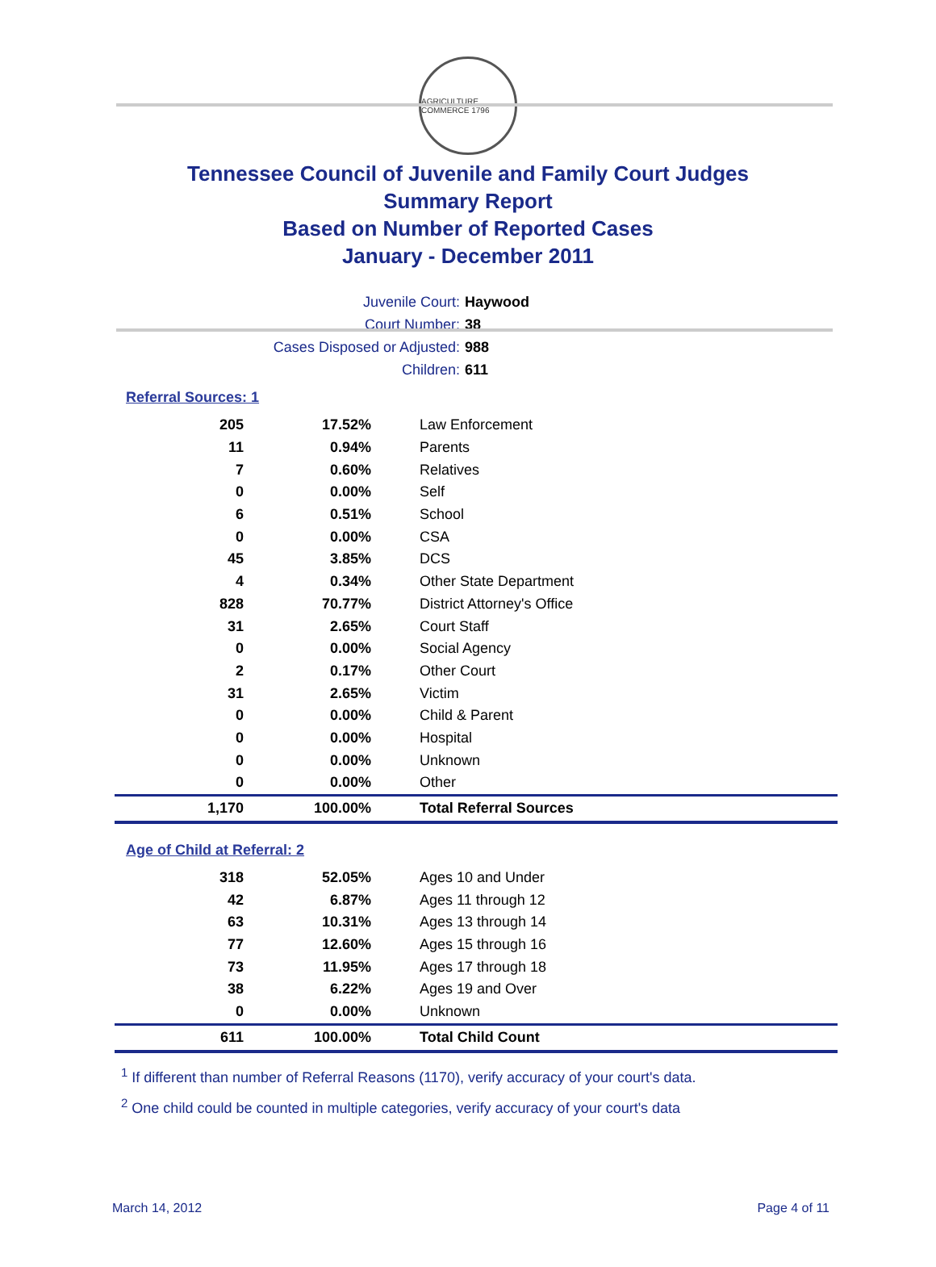AGRICULTURE COMMERCE 1796
Tennessee Council of Juvenile and Family Court Judges
Summary Report
Based on Number of Reported Cases
January - December 2011
Juvenile Court: Haywood
Court Number: 38
Cases Disposed or Adjusted: 988
Children: 611
Referral Sources: 1
| 205 | 17.52% | Law Enforcement |
| 11 | 0.94% | Parents |
| 7 | 0.60% | Relatives |
| 0 | 0.00% | Self |
| 6 | 0.51% | School |
| 0 | 0.00% | CSA |
| 45 | 3.85% | DCS |
| 4 | 0.34% | Other State Department |
| 828 | 70.77% | District Attorney's Office |
| 31 | 2.65% | Court Staff |
| 0 | 0.00% | Social Agency |
| 2 | 0.17% | Other Court |
| 31 | 2.65% | Victim |
| 0 | 0.00% | Child & Parent |
| 0 | 0.00% | Hospital |
| 0 | 0.00% | Unknown |
| 0 | 0.00% | Other |
| 1,170 | 100.00% | Total Referral Sources |
Age of Child at Referral: 2
| 318 | 52.05% | Ages 10 and Under |
| 42 | 6.87% | Ages 11 through 12 |
| 63 | 10.31% | Ages 13 through 14 |
| 77 | 12.60% | Ages 15 through 16 |
| 73 | 11.95% | Ages 17 through 18 |
| 38 | 6.22% | Ages 19 and Over |
| 0 | 0.00% | Unknown |
| 611 | 100.00% | Total Child Count |
<sup>1</sup> If different than number of Referral Reasons (1170), verify accuracy of your court's data.
<sup>2</sup> One child could be counted in multiple categories, verify accuracy of your court's data
March 14, 2012 Page 4 of 11